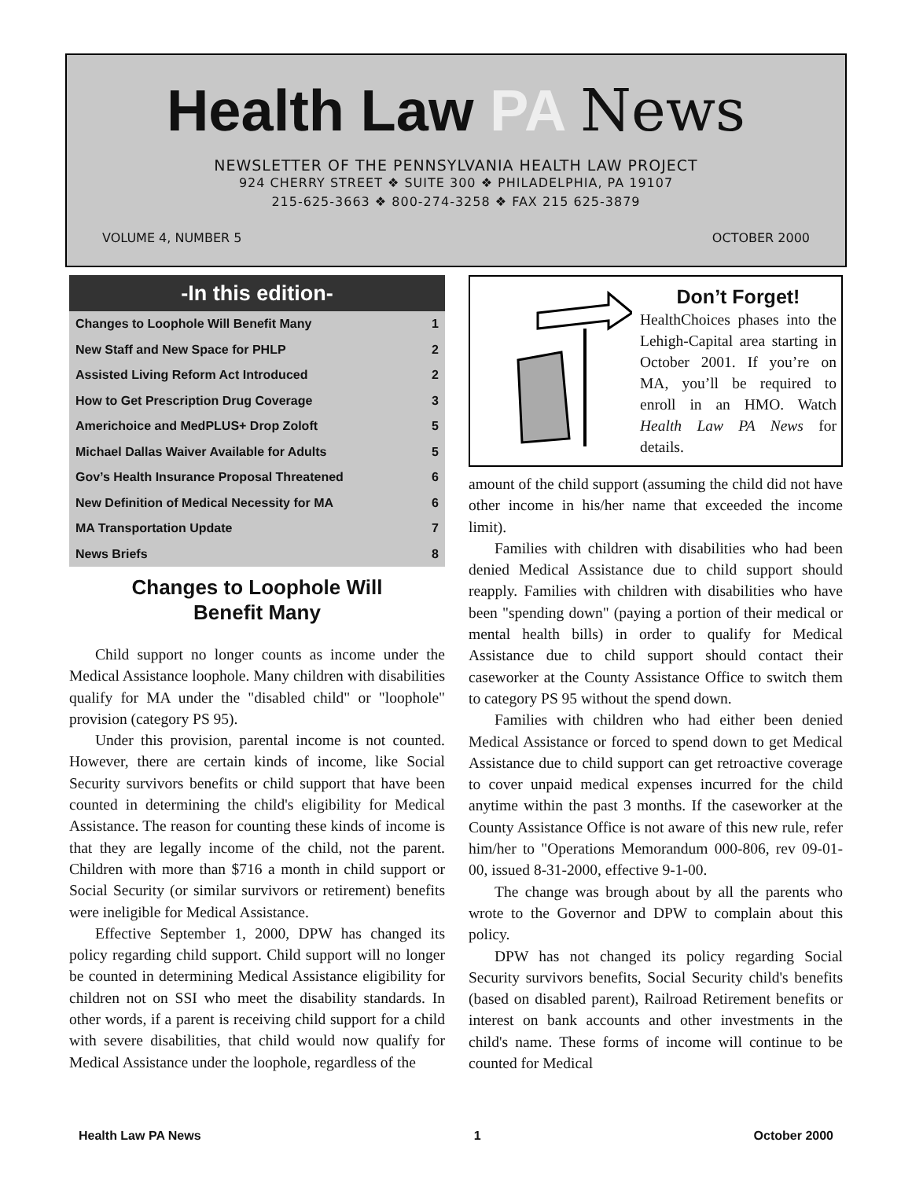Health Law PA News
NEWSLETTER OF THE PENNSYLVANIA HEALTH LAW PROJECT
924 CHERRY STREET ❖ SUITE 300 ❖ PHILADELPHIA, PA 19107
215-625-3663 ❖ 800-274-3258 ❖ FAX 215 625-3879
VOLUME 4, NUMBER 5 OCTOBER 2000
-In this edition-
| Changes to Loophole Will Benefit Many | 1 |
| New Staff and New Space for PHLP | 2 |
| Assisted Living Reform Act Introduced | 2 |
| How to Get Prescription Drug Coverage | 3 |
| Americhoice and MedPLUS+ Drop Zoloft | 5 |
| Michael Dallas Waiver Available for Adults | 5 |
| Gov’s Health Insurance Proposal Threatened | 6 |
| New Definition of Medical Necessity for MA | 6 |
| MA Transportation Update | 7 |
| News Briefs | 8 |
Changes to Loophole Will
Benefit Many
Child support no longer counts as income under the Medical Assistance loophole. Many children with disabilities qualify for MA under the "disabled child" or "loophole" provision (category PS 95).
Under this provision, parental income is not counted. However, there are certain kinds of income, like Social Security survivors benefits or child support that have been counted in determining the child's eligibility for Medical Assistance. The reason for counting these kinds of income is that they are legally income of the child, not the parent. Children with more than $716 a month in child support or Social Security (or similar survivors or retirement) benefits were ineligible for Medical Assistance.
Effective September 1, 2000, DPW has changed its policy regarding child support. Child support will no longer be counted in determining Medical Assistance eligibility for children not on SSI who meet the disability standards. In other words, if a parent is receiving child support for a child with severe disabilities, that child would now qualify for Medical Assistance under the loophole, regardless of the
Don’t Forget!
HealthChoices phases into the Lehigh-Capital area starting in October 2001. If you’re on MA, you’ll be required to enroll in an HMO. Watch Health Law PA News for details.
amount of the child support (assuming the child did not have other income in his/her name that exceeded the income limit).
Families with children with disabilities who had been denied Medical Assistance due to child support should reapply. Families with children with disabilities who have been "spending down" (paying a portion of their medical or mental health bills) in order to qualify for Medical Assistance due to child support should contact their caseworker at the County Assistance Office to switch them to category PS 95 without the spend down.
Families with children who had either been denied Medical Assistance or forced to spend down to get Medical Assistance due to child support can get retroactive coverage to cover unpaid medical expenses incurred for the child anytime within the past 3 months. If the caseworker at the County Assistance Office is not aware of this new rule, refer him/her to "Operations Memorandum 000-806, rev 09-01-00, issued 8-31-2000, effective 9-1-00.
The change was brough about by all the parents who wrote to the Governor and DPW to complain about this policy.
DPW has not changed its policy regarding Social Security survivors benefits, Social Security child's benefits (based on disabled parent), Railroad Retirement benefits or interest on bank accounts and other investments in the child's name. These forms of income will continue to be counted for Medical
Health Law PA News 1 October 2000